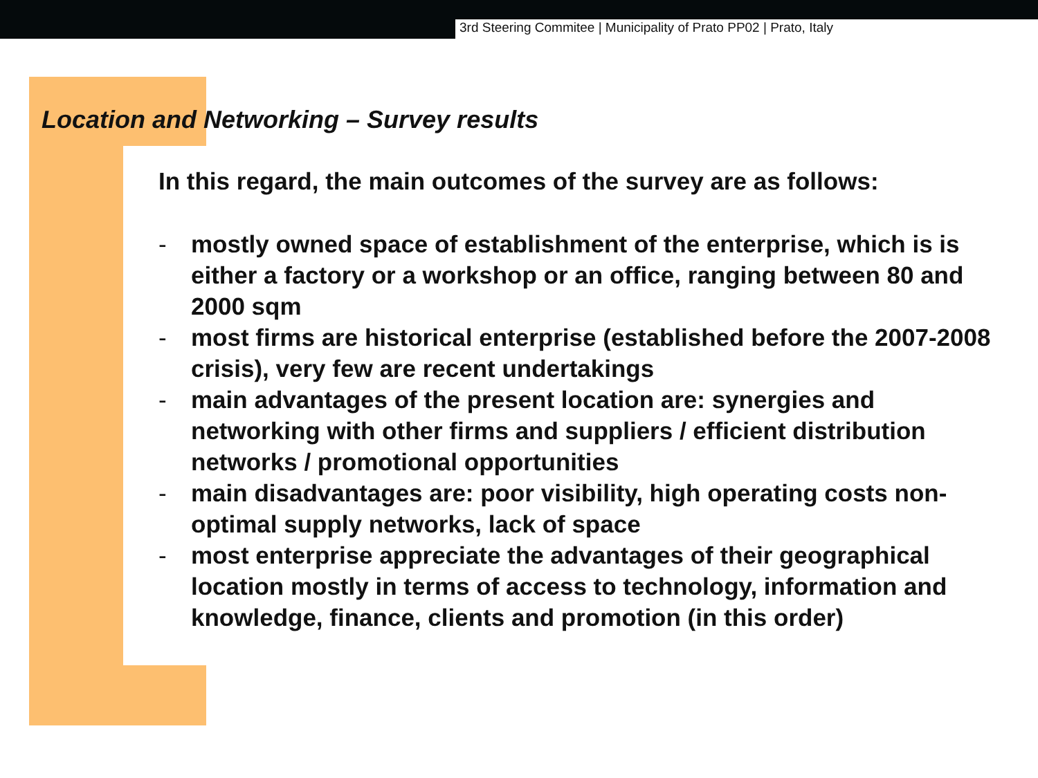3rd Steering Commitee | Municipality of Prato PP02 | Prato, Italy
Location and Networking – Survey results
In this regard, the main outcomes of the survey are as follows:
- mostly owned space of establishment of the enterprise, which is is either a factory or a workshop or an office, ranging between 80 and 2000 sqm
- most firms are historical enterprise (established before the 2007-2008 crisis), very few are recent undertakings
- main advantages of the present location are: synergies and networking with other firms and suppliers / efficient distribution networks / promotional opportunities
- main disadvantages are: poor visibility, high operating costs non-optimal supply networks, lack of space
- most enterprise appreciate the advantages of their geographical location mostly in terms of access to technology, information and knowledge, finance, clients and promotion (in this order)